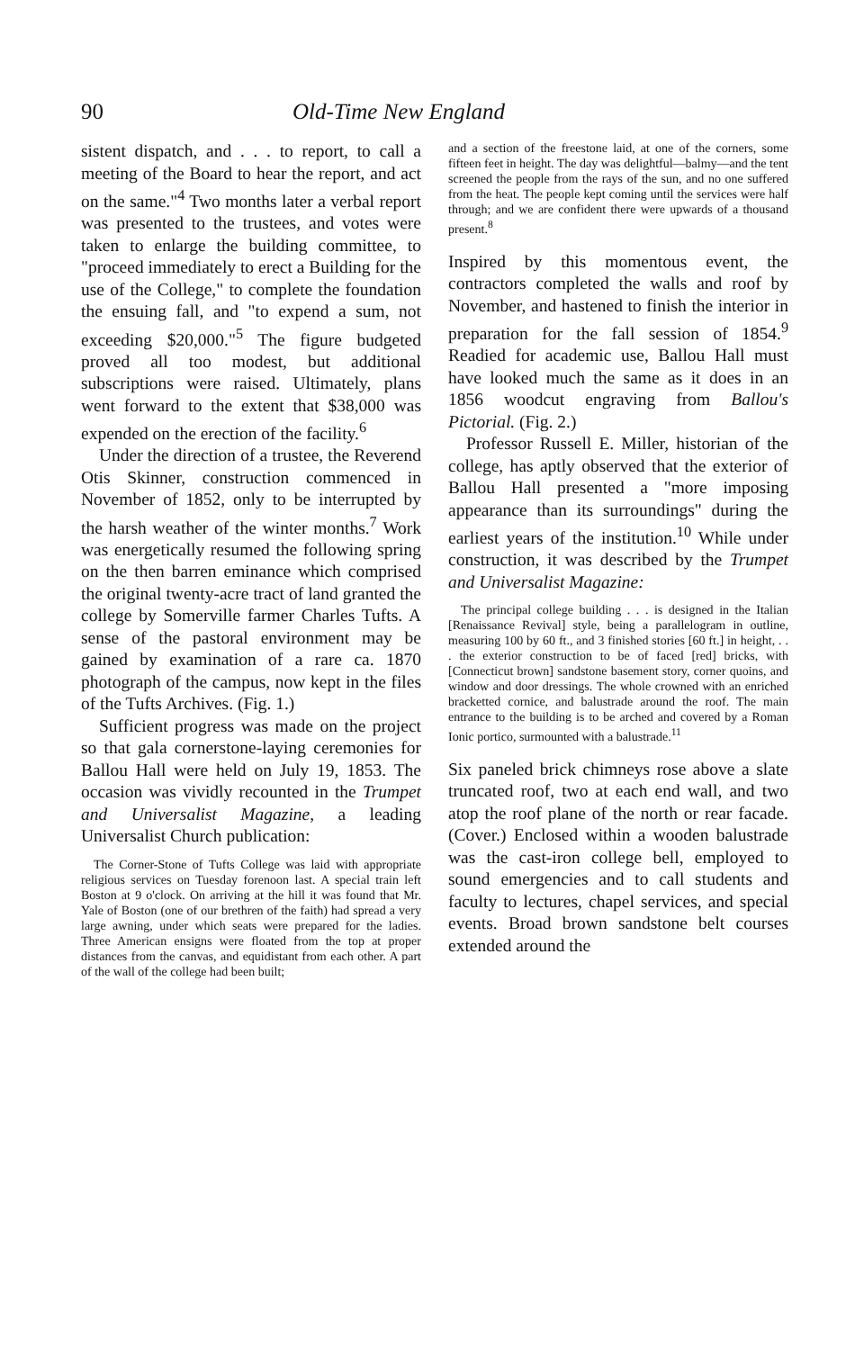90 Old-Time New England
sistent dispatch, and . . . to report, to call a meeting of the Board to hear the report, and act on the same."<sup>4</sup> Two months later a verbal report was presented to the trustees, and votes were taken to enlarge the building committee, to "proceed immediately to erect a Building for the use of the College," to complete the foundation the ensuing fall, and "to expend a sum, not exceeding $20,000."<sup>5</sup> The figure budgeted proved all too modest, but additional subscriptions were raised. Ultimately, plans went forward to the extent that $38,000 was expended on the erection of the facility.<sup>6</sup>
Under the direction of a trustee, the Reverend Otis Skinner, construction commenced in November of 1852, only to be interrupted by the harsh weather of the winter months.<sup>7</sup> Work was energetically resumed the following spring on the then barren eminance which comprised the original twenty-acre tract of land granted the college by Somerville farmer Charles Tufts. A sense of the pastoral environment may be gained by examination of a rare ca. 1870 photograph of the campus, now kept in the files of the Tufts Archives. (Fig. 1.)
Sufficient progress was made on the project so that gala cornerstone-laying ceremonies for Ballou Hall were held on July 19, 1853. The occasion was vividly recounted in the Trumpet and Universalist Magazine, a leading Universalist Church publication:
The Corner-Stone of Tufts College was laid with appropriate religious services on Tuesday forenoon last. A special train left Boston at 9 o'clock. On arriving at the hill it was found that Mr. Yale of Boston (one of our brethren of the faith) had spread a very large awning, under which seats were prepared for the ladies. Three American ensigns were floated from the top at proper distances from the canvas, and equidistant from each other. A part of the wall of the college had been built;
and a section of the freestone laid, at one of the corners, some fifteen feet in height. The day was delightful—balmy—and the tent screened the people from the rays of the sun, and no one suffered from the heat. The people kept coming until the services were half through; and we are confident there were upwards of a thousand present.<sup>8</sup>
Inspired by this momentous event, the contractors completed the walls and roof by November, and hastened to finish the interior in preparation for the fall session of 1854.<sup>9</sup> Readied for academic use, Ballou Hall must have looked much the same as it does in an 1856 woodcut engraving from Ballou's Pictorial. (Fig. 2.)
Professor Russell E. Miller, historian of the college, has aptly observed that the exterior of Ballou Hall presented a "more imposing appearance than its surroundings" during the earliest years of the institution.<sup>10</sup> While under construction, it was described by the Trumpet and Universalist Magazine:
The principal college building . . . is designed in the Italian [Renaissance Revival] style, being a parallelogram in outline, measuring 100 by 60 ft., and 3 finished stories [60 ft.] in height, . . . the exterior construction to be of faced [red] bricks, with [Connecticut brown] sandstone basement story, corner quoins, and window and door dressings. The whole crowned with an enriched bracketted cornice, and balustrade around the roof. The main entrance to the building is to be arched and covered by a Roman Ionic portico, surmounted with a balustrade.<sup>11</sup>
Six paneled brick chimneys rose above a slate truncated roof, two at each end wall, and two atop the roof plane of the north or rear facade. (Cover.) Enclosed within a wooden balustrade was the cast-iron college bell, employed to sound emergencies and to call students and faculty to lectures, chapel services, and special events. Broad brown sandstone belt courses extended around the